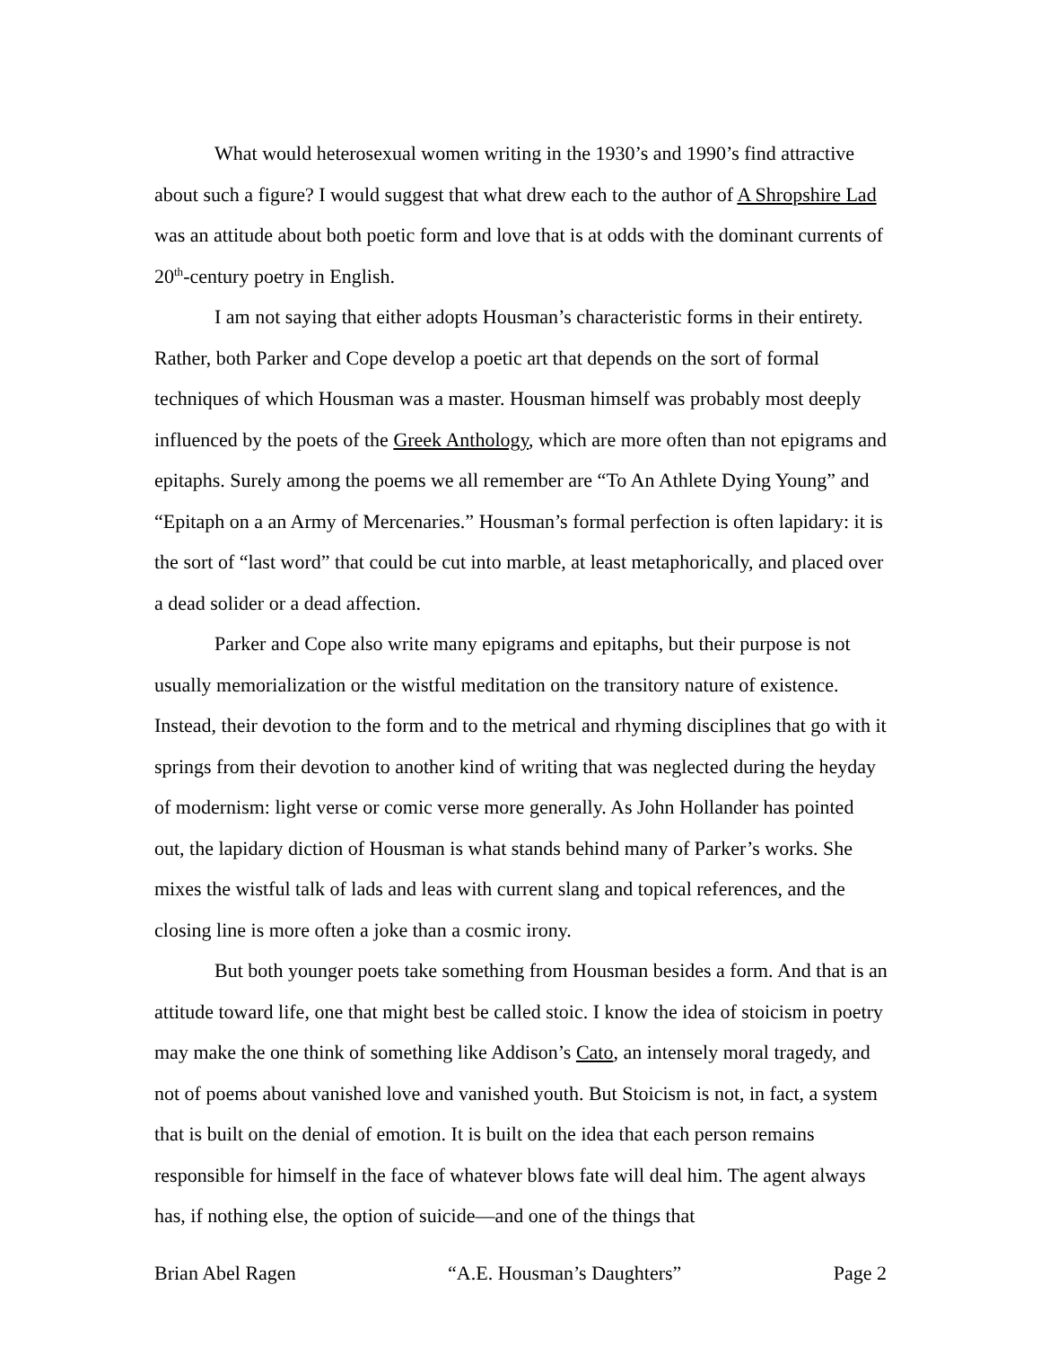What would heterosexual women writing in the 1930’s and 1990’s find attractive about such a figure? I would suggest that what drew each to the author of A Shropshire Lad was an attitude about both poetic form and love that is at odds with the dominant currents of 20<sup>th</sup>-century poetry in English.
I am not saying that either adopts Housman’s characteristic forms in their entirety. Rather, both Parker and Cope develop a poetic art that depends on the sort of formal techniques of which Housman was a master. Housman himself was probably most deeply influenced by the poets of the Greek Anthology, which are more often than not epigrams and epitaphs. Surely among the poems we all remember are “To An Athlete Dying Young” and “Epitaph on a an Army of Mercenaries.” Housman’s formal perfection is often lapidary: it is the sort of “last word” that could be cut into marble, at least metaphorically, and placed over a dead solider or a dead affection.
Parker and Cope also write many epigrams and epitaphs, but their purpose is not usually memorialization or the wistful meditation on the transitory nature of existence. Instead, their devotion to the form and to the metrical and rhyming disciplines that go with it springs from their devotion to another kind of writing that was neglected during the heyday of modernism: light verse or comic verse more generally. As John Hollander has pointed out, the lapidary diction of Housman is what stands behind many of Parker’s works. She mixes the wistful talk of lads and leas with current slang and topical references, and the closing line is more often a joke than a cosmic irony.
But both younger poets take something from Housman besides a form. And that is an attitude toward life, one that might best be called stoic. I know the idea of stoicism in poetry may make the one think of something like Addison’s Cato, an intensely moral tragedy, and not of poems about vanished love and vanished youth. But Stoicism is not, in fact, a system that is built on the denial of emotion. It is built on the idea that each person remains responsible for himself in the face of whatever blows fate will deal him. The agent always has, if nothing else, the option of suicide—and one of the things that
Brian Abel Ragen “A.E. Housman’s Daughters” Page 2